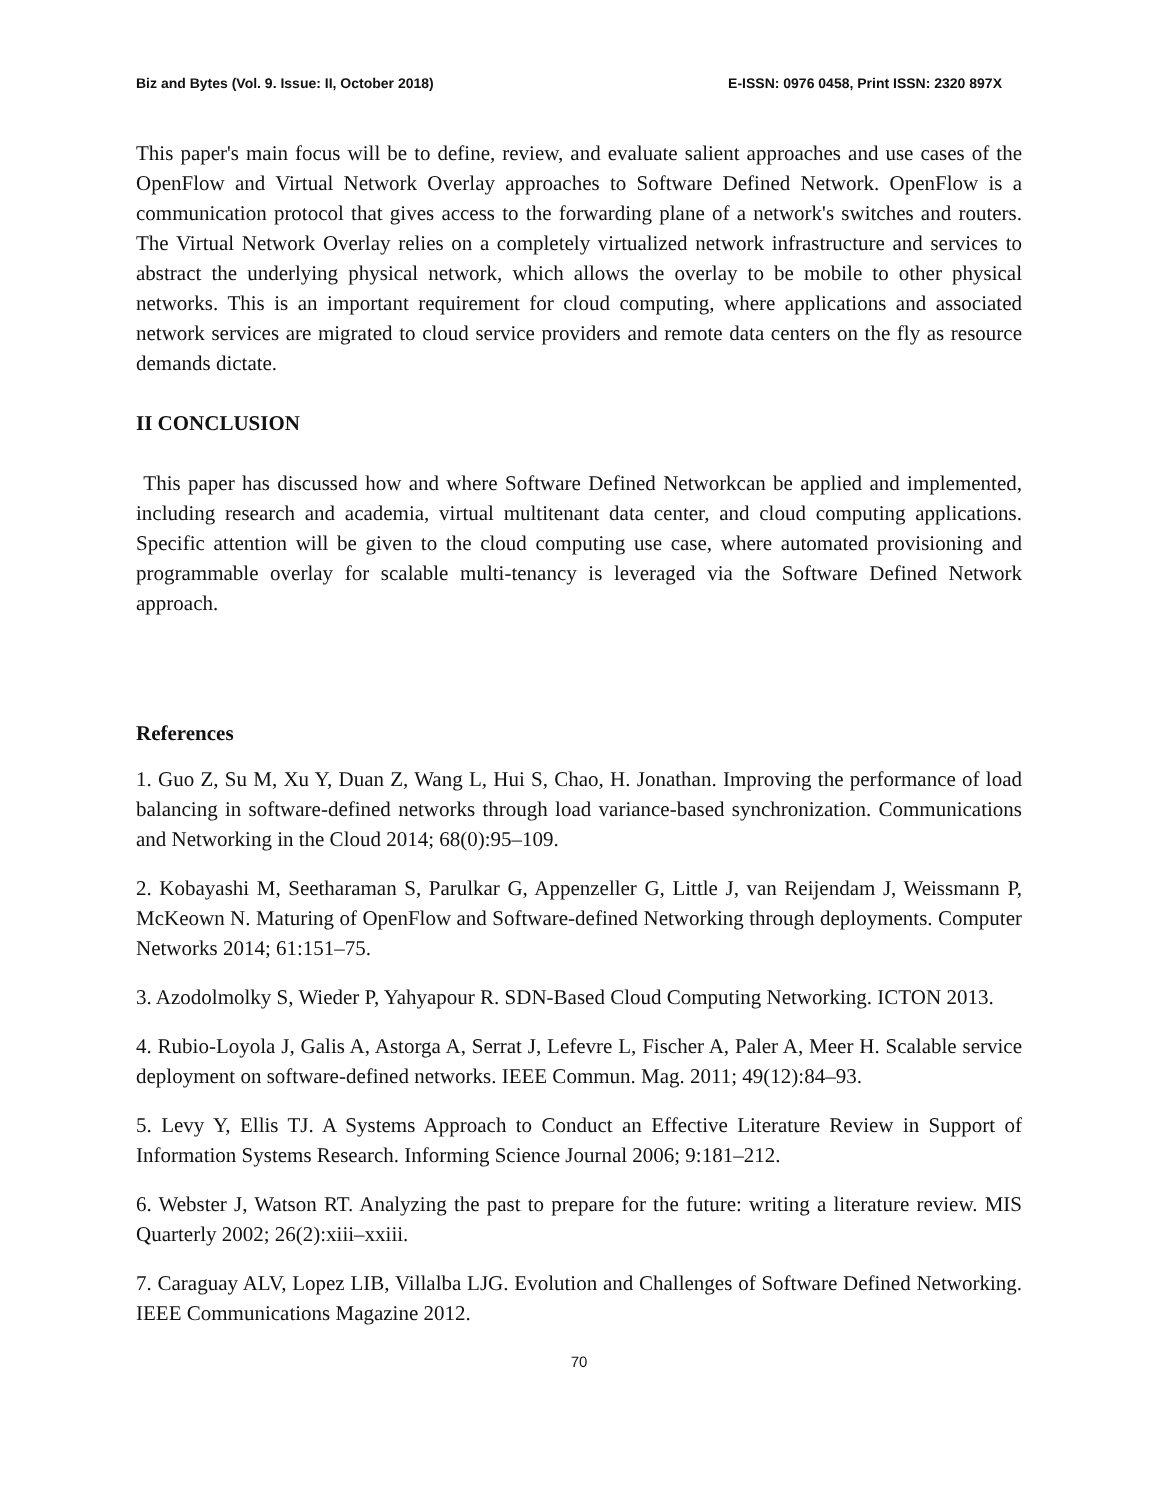Biz and Bytes (Vol. 9. Issue: II, October 2018) E-ISSN: 0976 0458, Print ISSN: 2320 897X
This paper's main focus will be to define, review, and evaluate salient approaches and use cases of the OpenFlow and Virtual Network Overlay approaches to Software Defined Network. OpenFlow is a communication protocol that gives access to the forwarding plane of a network's switches and routers. The Virtual Network Overlay relies on a completely virtualized network infrastructure and services to abstract the underlying physical network, which allows the overlay to be mobile to other physical networks. This is an important requirement for cloud computing, where applications and associated network services are migrated to cloud service providers and remote data centers on the fly as resource demands dictate.
II CONCLUSION
This paper has discussed how and where Software Defined Networkcan be applied and implemented, including research and academia, virtual multitenant data center, and cloud computing applications. Specific attention will be given to the cloud computing use case, where automated provisioning and programmable overlay for scalable multi-tenancy is leveraged via the Software Defined Network approach.
References
1. Guo Z, Su M, Xu Y, Duan Z, Wang L, Hui S, Chao, H. Jonathan. Improving the performance of load balancing in software-defined networks through load variance-based synchronization. Communications and Networking in the Cloud 2014; 68(0):95–109.
2. Kobayashi M, Seetharaman S, Parulkar G, Appenzeller G, Little J, van Reijendam J, Weissmann P, McKeown N. Maturing of OpenFlow and Software-defined Networking through deployments. Computer Networks 2014; 61:151–75.
3. Azodolmolky S, Wieder P, Yahyapour R. SDN-Based Cloud Computing Networking. ICTON 2013.
4. Rubio-Loyola J, Galis A, Astorga A, Serrat J, Lefevre L, Fischer A, Paler A, Meer H. Scalable service deployment on software-defined networks. IEEE Commun. Mag. 2011; 49(12):84–93.
5. Levy Y, Ellis TJ. A Systems Approach to Conduct an Effective Literature Review in Support of Information Systems Research. Informing Science Journal 2006; 9:181–212.
6. Webster J, Watson RT. Analyzing the past to prepare for the future: writing a literature review. MIS Quarterly 2002; 26(2):xiii–xxiii.
7. Caraguay ALV, Lopez LIB, Villalba LJG. Evolution and Challenges of Software Defined Networking. IEEE Communications Magazine 2012.
70